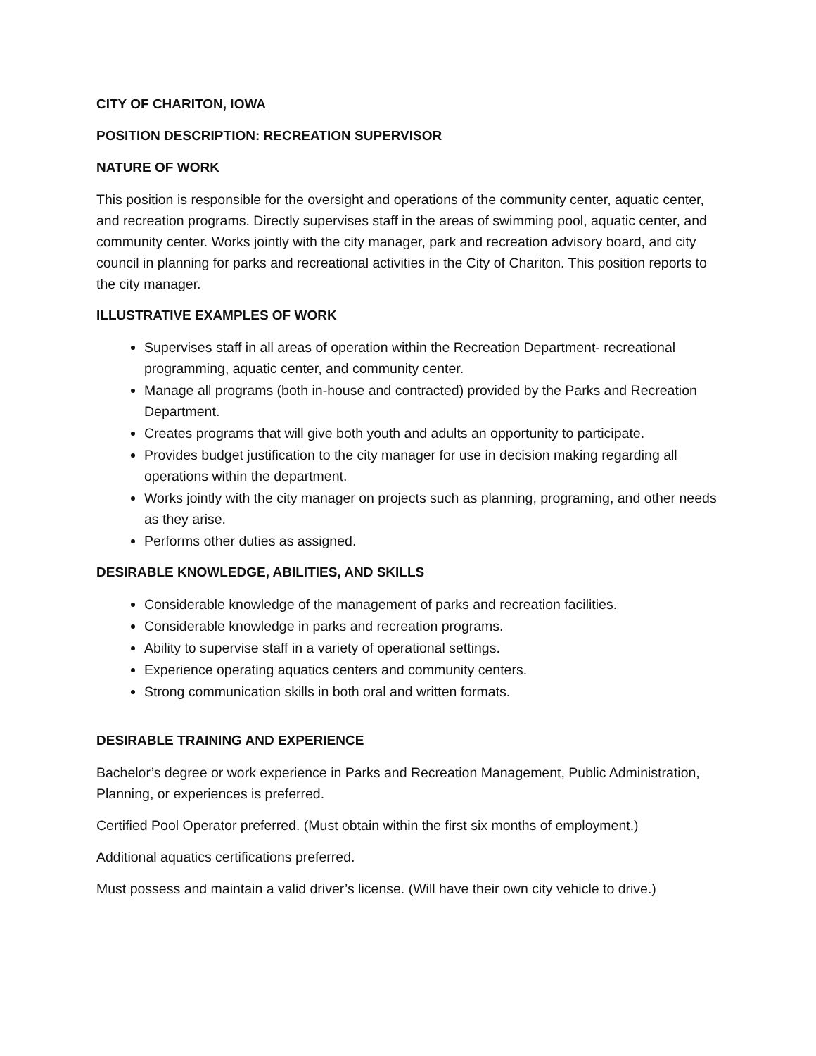CITY OF CHARITON, IOWA
POSITION DESCRIPTION: RECREATION SUPERVISOR
NATURE OF WORK
This position is responsible for the oversight and operations of the community center, aquatic center, and recreation programs. Directly supervises staff in the areas of swimming pool, aquatic center, and community center. Works jointly with the city manager, park and recreation advisory board, and city council in planning for parks and recreational activities in the City of Chariton. This position reports to the city manager.
ILLUSTRATIVE EXAMPLES OF WORK
Supervises staff in all areas of operation within the Recreation Department- recreational programming, aquatic center, and community center.
Manage all programs (both in-house and contracted) provided by the Parks and Recreation Department.
Creates programs that will give both youth and adults an opportunity to participate.
Provides budget justification to the city manager for use in decision making regarding all operations within the department.
Works jointly with the city manager on projects such as planning, programing, and other needs as they arise.
Performs other duties as assigned.
DESIRABLE KNOWLEDGE, ABILITIES, AND SKILLS
Considerable knowledge of the management of parks and recreation facilities.
Considerable knowledge in parks and recreation programs.
Ability to supervise staff in a variety of operational settings.
Experience operating aquatics centers and community centers.
Strong communication skills in both oral and written formats.
DESIRABLE TRAINING AND EXPERIENCE
Bachelor’s degree or work experience in Parks and Recreation Management, Public Administration, Planning, or experiences is preferred.
Certified Pool Operator preferred. (Must obtain within the first six months of employment.)
Additional aquatics certifications preferred.
Must possess and maintain a valid driver’s license. (Will have their own city vehicle to drive.)